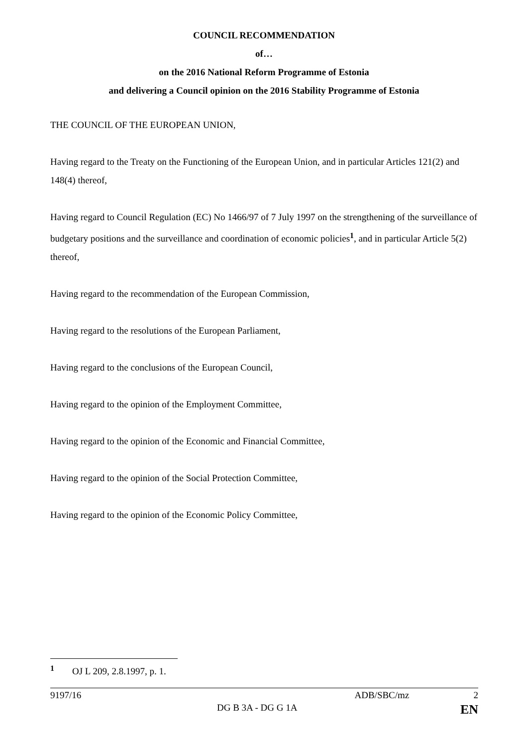COUNCIL RECOMMENDATION
of…
on the 2016 National Reform Programme of Estonia
and delivering a Council opinion on the 2016 Stability Programme of Estonia
THE COUNCIL OF THE EUROPEAN UNION,
Having regard to the Treaty on the Functioning of the European Union, and in particular Articles 121(2) and 148(4) thereof,
Having regard to Council Regulation (EC) No 1466/97 of 7 July 1997 on the strengthening of the surveillance of budgetary positions and the surveillance and coordination of economic policies<sup>1</sup>, and in particular Article 5(2) thereof,
Having regard to the recommendation of the European Commission,
Having regard to the resolutions of the European Parliament,
Having regard to the conclusions of the European Council,
Having regard to the opinion of the Employment Committee,
Having regard to the opinion of the Economic and Financial Committee,
Having regard to the opinion of the Social Protection Committee,
Having regard to the opinion of the Economic Policy Committee,
<sup>1</sup> OJ L 209, 2.8.1997, p. 1.
9197/16 ADB/SBC/mz 2
DG B 3A - DG G 1A EN